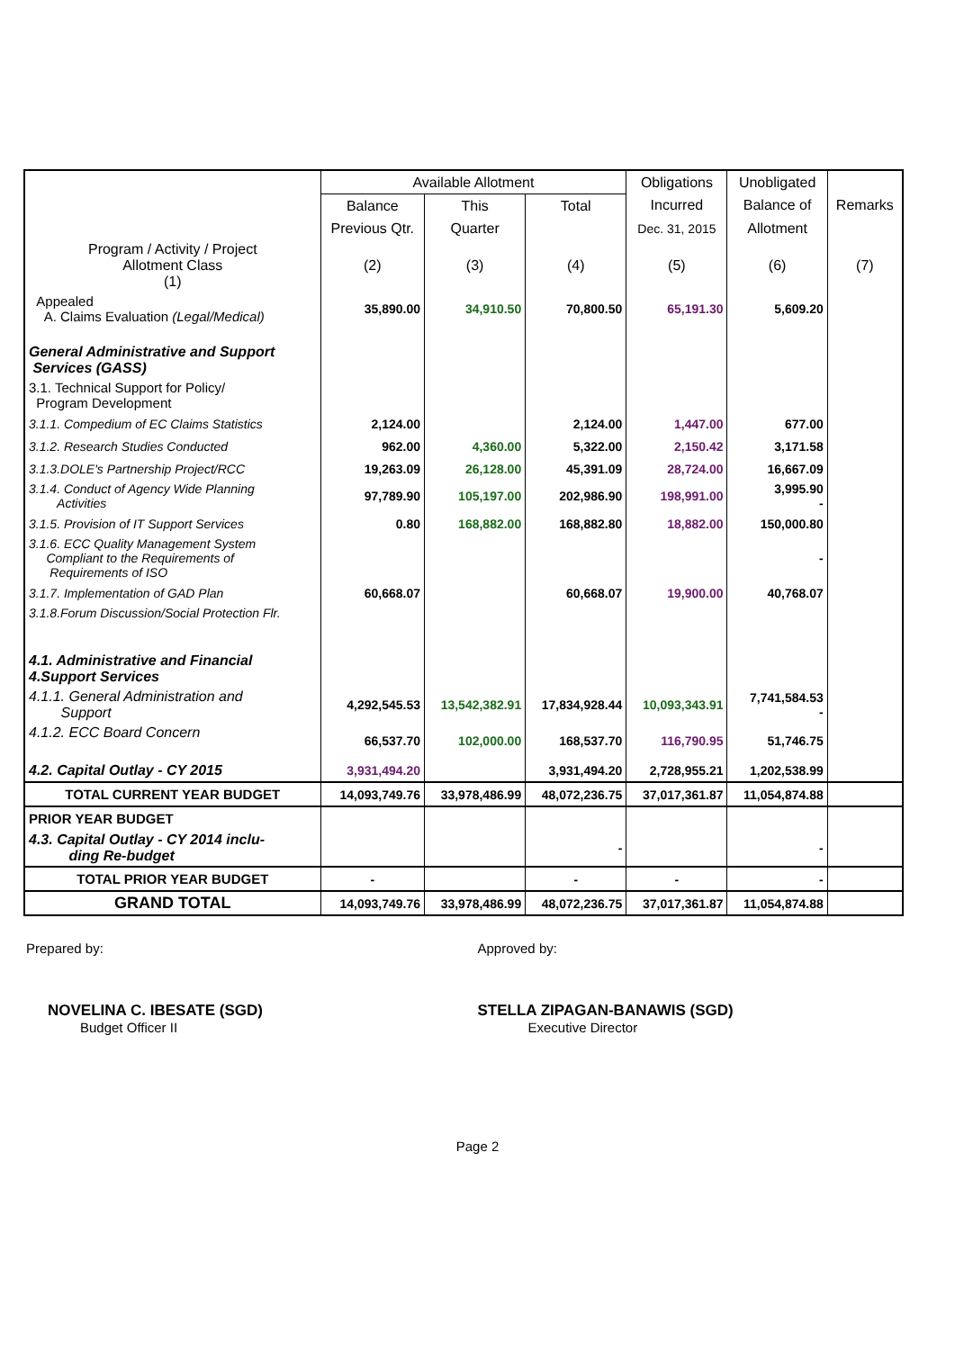| | Available Allotment | | | Obligations | Unobligated | |
| --- | --- | --- | --- | --- | --- | --- |
| | Balance | This | Total | Incurred | Balance of | Remarks |
| | Previous Qtr. | Quarter | | Dec. 31, 2015 | Allotment | |
| Program / Activity / Project Allotment Class (1) | (2) | (3) | (4) | (5) | (6) | (7) |
| Appealed A. Claims Evaluation (Legal/Medical) | 35,890.00 | 34,910.50 | 70,800.50 | 65,191.30 | 5,609.20 | |
| General Administrative and Support Services (GASS) | | | | | | |
| 3.1. Technical Support for Policy/ Program Development | | | | | | |
| 3.1.1. Compedium of EC Claims Statistics | 2,124.00 | | 2,124.00 | 1,447.00 | 677.00 | |
| 3.1.2. Research Studies Conducted | 962.00 | 4,360.00 | 5,322.00 | 2,150.42 | 3,171.58 | |
| 3.1.3.DOLE's Partnership Project/RCC | 19,263.09 | 26,128.00 | 45,391.09 | 28,724.00 | 16,667.09 | |
| 3.1.4. Conduct of Agency Wide Planning Activities | 97,789.90 | 105,197.00 | 202,986.90 | 198,991.00 | 3,995.90 - | |
| 3.1.5. Provision of IT Support Services | 0.80 | 168,882.00 | 168,882.80 | 18,882.00 | 150,000.80 | |
| 3.1.6. ECC Quality Management System Compliant to the Requirements of Requirements of ISO | | | | | - | |
| 3.1.7. Implementation of GAD Plan | 60,668.07 | | 60,668.07 | 19,900.00 | 40,768.07 | |
| 3.1.8.Forum Discussion/Social Protection Flr. | | | | | | |
| 4.1. Administrative and Financial 4.Support Services | | | | | | |
| 4.1.1. General Administration and Support | 4,292,545.53 | 13,542,382.91 | 17,834,928.44 | 10,093,343.91 | 7,741,584.53 - | |
| 4.1.2. ECC Board Concern | 66,537.70 | 102,000.00 | 168,537.70 | 116,790.95 | 51,746.75 | |
| 4.2. Capital Outlay - CY 2015 | 3,931,494.20 | | 3,931,494.20 | 2,728,955.21 | 1,202,538.99 | |
| TOTAL CURRENT YEAR BUDGET | 14,093,749.76 | 33,978,486.99 | 48,072,236.75 | 37,017,361.87 | 11,054,874.88 | |
| PRIOR YEAR BUDGET | | | | | | |
| 4.3. Capital Outlay - CY 2014 inclu- ding Re-budget | | | - | | - | |
| TOTAL PRIOR YEAR BUDGET | - | | - | - | - | |
| GRAND TOTAL | 14,093,749.76 | 33,978,486.99 | 48,072,236.75 | 37,017,361.87 | 11,054,874.88 | |
Prepared by:
NOVELINA C. IBESATE (SGD)
Budget Officer II
Approved by:
STELLA ZIPAGAN-BANAWIS (SGD)
Executive Director
Page 2